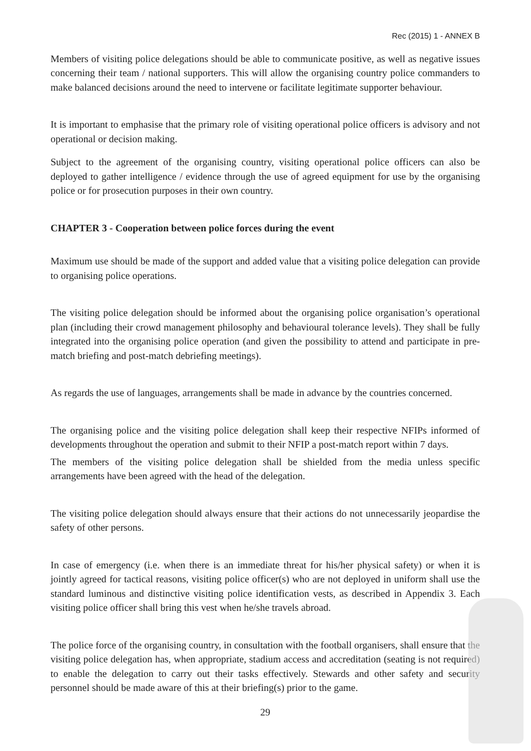Rec (2015) 1 - ANNEX B
Members of visiting police delegations should be able to communicate positive, as well as negative issues concerning their team / national supporters. This will allow the organising country police commanders to make balanced decisions around the need to intervene or facilitate legitimate supporter behaviour.
It is important to emphasise that the primary role of visiting operational police officers is advisory and not operational or decision making.
Subject to the agreement of the organising country, visiting operational police officers can also be deployed to gather intelligence / evidence through the use of agreed equipment for use by the organising police or for prosecution purposes in their own country.
CHAPTER 3 - Cooperation between police forces during the event
Maximum use should be made of the support and added value that a visiting police delegation can provide to organising police operations.
The visiting police delegation should be informed about the organising police organisation’s operational plan (including their crowd management philosophy and behavioural tolerance levels). They shall be fully integrated into the organising police operation (and given the possibility to attend and participate in pre-match briefing and post-match debriefing meetings).
As regards the use of languages, arrangements shall be made in advance by the countries concerned.
The organising police and the visiting police delegation shall keep their respective NFIPs informed of developments throughout the operation and submit to their NFIP a post-match report within 7 days.
The members of the visiting police delegation shall be shielded from the media unless specific arrangements have been agreed with the head of the delegation.
The visiting police delegation should always ensure that their actions do not unnecessarily jeopardise the safety of other persons.
In case of emergency (i.e. when there is an immediate threat for his/her physical safety) or when it is jointly agreed for tactical reasons, visiting police officer(s) who are not deployed in uniform shall use the standard luminous and distinctive visiting police identification vests, as described in Appendix 3. Each visiting police officer shall bring this vest when he/she travels abroad.
The police force of the organising country, in consultation with the football organisers, shall ensure that the visiting police delegation has, when appropriate, stadium access and accreditation (seating is not required) to enable the delegation to carry out their tasks effectively. Stewards and other safety and security personnel should be made aware of this at their briefing(s) prior to the game.
29